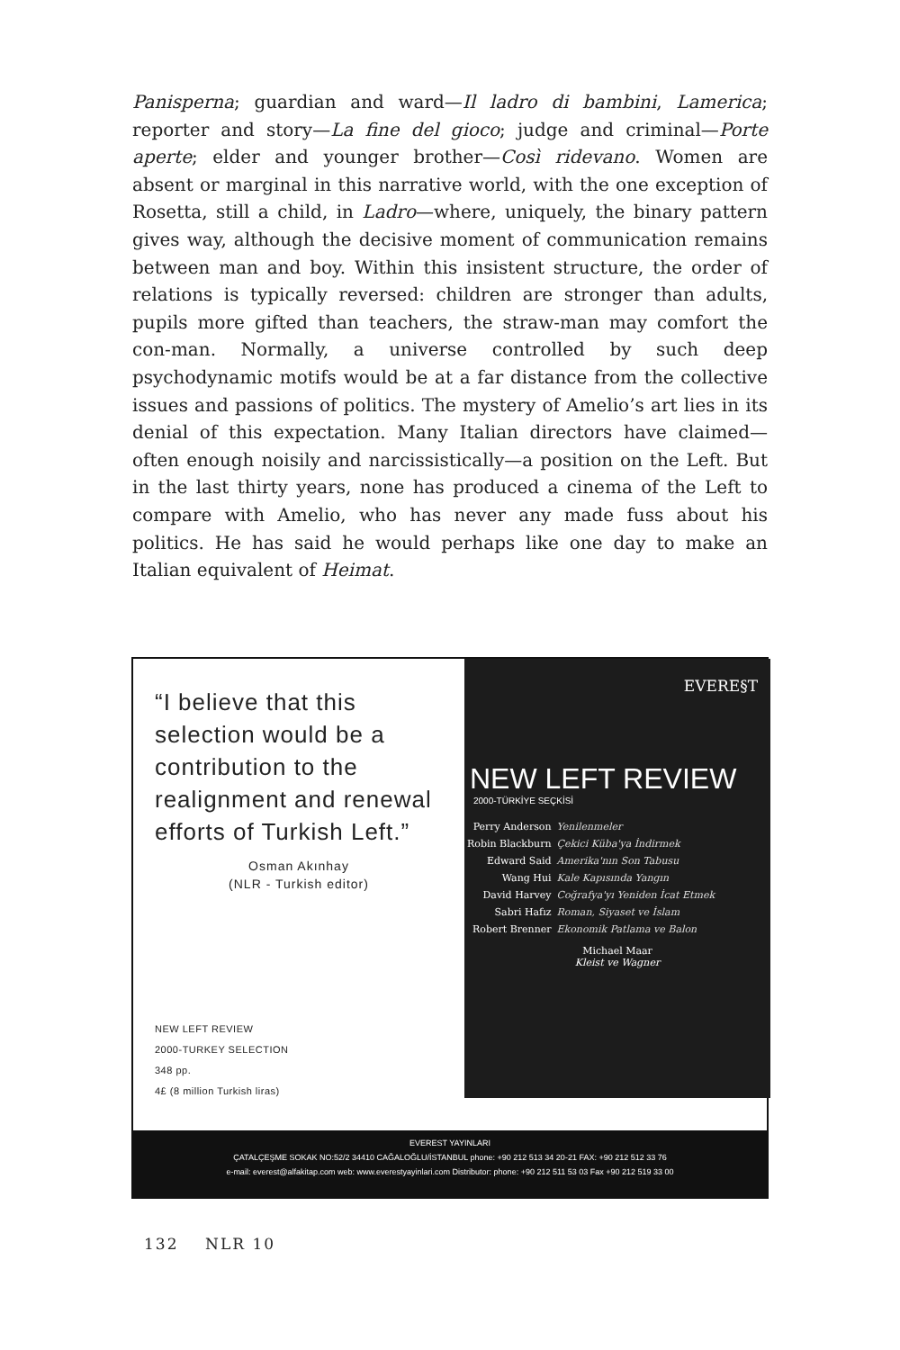Panisperna; guardian and ward—Il ladro di bambini, Lamerica; reporter and story—La fine del gioco; judge and criminal—Porte aperte; elder and younger brother—Così ridevano. Women are absent or marginal in this narrative world, with the one exception of Rosetta, still a child, in Ladro—where, uniquely, the binary pattern gives way, although the decisive moment of communication remains between man and boy. Within this insistent structure, the order of relations is typically reversed: children are stronger than adults, pupils more gifted than teachers, the straw-man may comfort the con-man. Normally, a universe controlled by such deep psychodynamic motifs would be at a far distance from the collective issues and passions of politics. The mystery of Amelio’s art lies in its denial of this expectation. Many Italian directors have claimed—often enough noisily and narcissistically—a position on the Left. But in the last thirty years, none has produced a cinema of the Left to compare with Amelio, who has never any made fuss about his politics. He has said he would perhaps like one day to make an Italian equivalent of Heimat.
“I believe that this selection would be a contribution to the realignment and renewal efforts of Turkish Left.”
Osman Akınhay
(NLR - Turkish editor)
NEW LEFT REVIEW
2000-TURKEY SELECTION
348 pp.
4£ (8 million Turkish liras)
EVERE§T
NEW LEFT REVIEW
2000-TÜRKİYE SEÇKİSİ
| Perry Anderson | Yenilenmeler |
| Robin Blackburn | Çekici Küba'ya İndirmek |
| Edward Said | Amerika'nın Son Tabusu |
| Wang Hui | Kale Kapısında Yangın |
| David Harvey | Coğrafya'yı Yeniden İcat Etmek |
| Sabri Hafız | Roman, Siyaset ve İslam |
| Robert Brenner | Ekonomik Patlama ve Balon |
Michael Maar
Kleist ve Wagner
EVEREST YAYINLARI
ÇATALÇEŞME SOKAK NO:52/2 34410 CAĞALOĞLU/İSTANBUL phone: +90 212 513 34 20-21 FAX: +90 212 512 33 76
e-mail: everest@alfakitap.com web: www.everestyayinlari.com Distributor: phone: +90 212 511 53 03 Fax +90 212 519 33 00
132 NLR 10